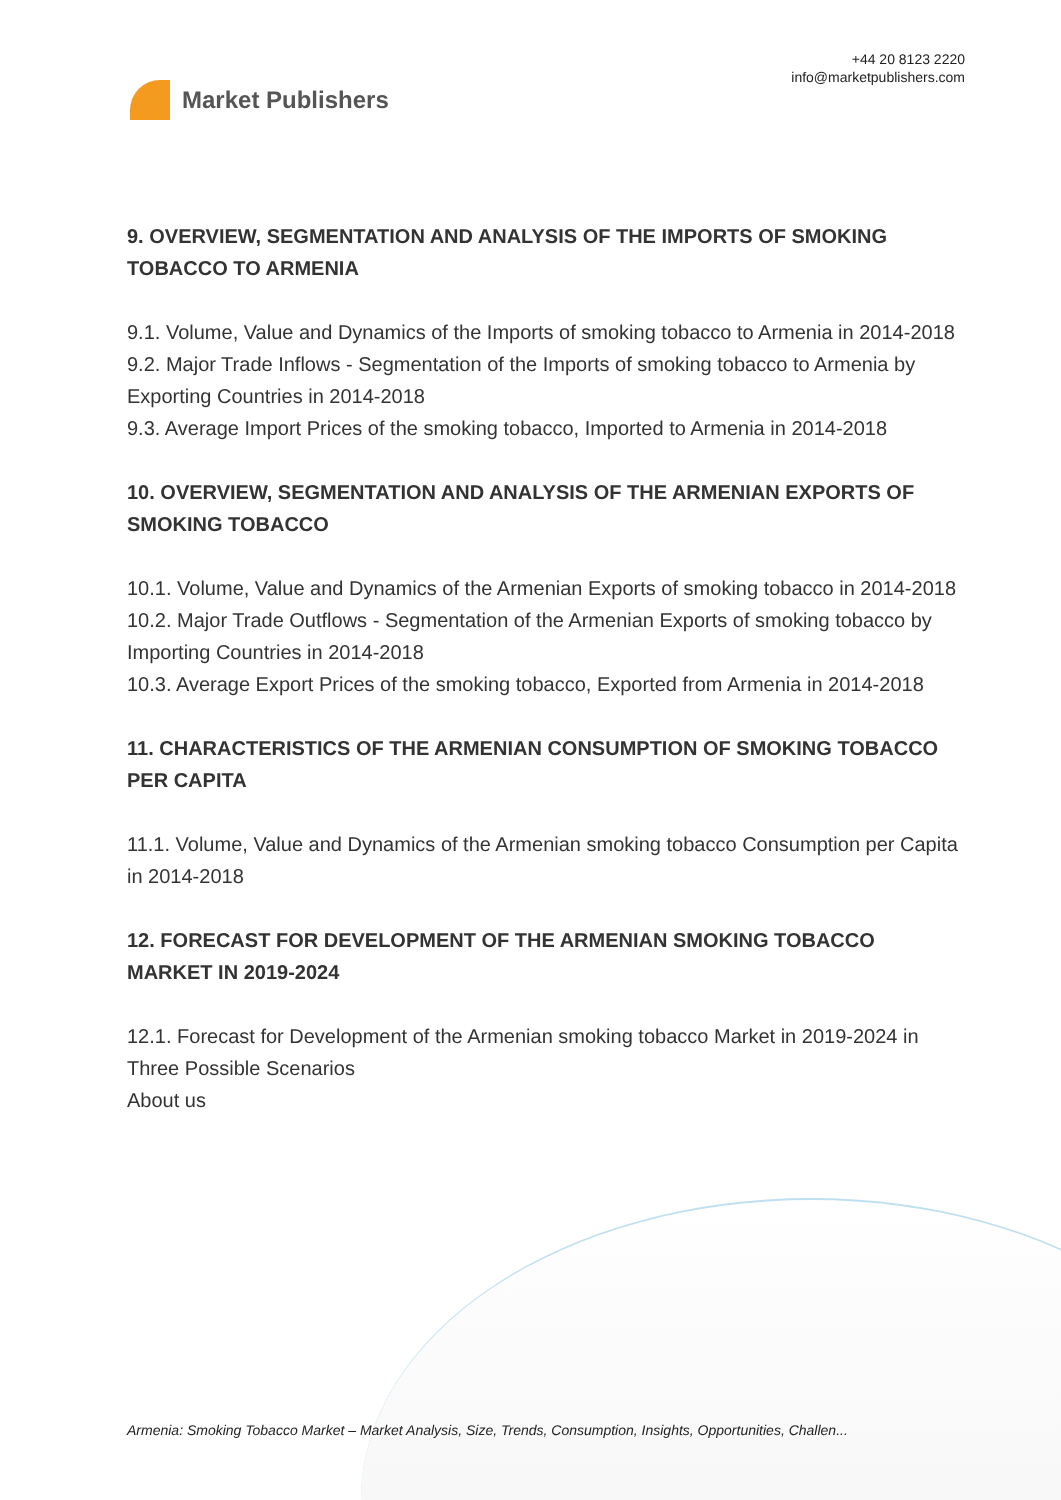Market Publishers
+44 20 8123 2220
info@marketpublishers.com
9. OVERVIEW, SEGMENTATION AND ANALYSIS OF THE IMPORTS OF SMOKING TOBACCO TO ARMENIA
9.1. Volume, Value and Dynamics of the Imports of smoking tobacco to Armenia in 2014-2018
9.2. Major Trade Inflows - Segmentation of the Imports of smoking tobacco to Armenia by Exporting Countries in 2014-2018
9.3. Average Import Prices of the smoking tobacco, Imported to Armenia in 2014-2018
10. OVERVIEW, SEGMENTATION AND ANALYSIS OF THE ARMENIAN EXPORTS OF SMOKING TOBACCO
10.1. Volume, Value and Dynamics of the Armenian Exports of smoking tobacco in 2014-2018
10.2. Major Trade Outflows - Segmentation of the Armenian Exports of smoking tobacco by Importing Countries in 2014-2018
10.3. Average Export Prices of the smoking tobacco, Exported from Armenia in 2014-2018
11. CHARACTERISTICS OF THE ARMENIAN CONSUMPTION OF SMOKING TOBACCO PER CAPITA
11.1. Volume, Value and Dynamics of the Armenian smoking tobacco Consumption per Capita in 2014-2018
12. FORECAST FOR DEVELOPMENT OF THE ARMENIAN SMOKING TOBACCO MARKET IN 2019-2024
12.1. Forecast for Development of the Armenian smoking tobacco Market in 2019-2024 in Three Possible Scenarios
About us
Armenia: Smoking Tobacco Market – Market Analysis, Size, Trends, Consumption, Insights, Opportunities, Challen...